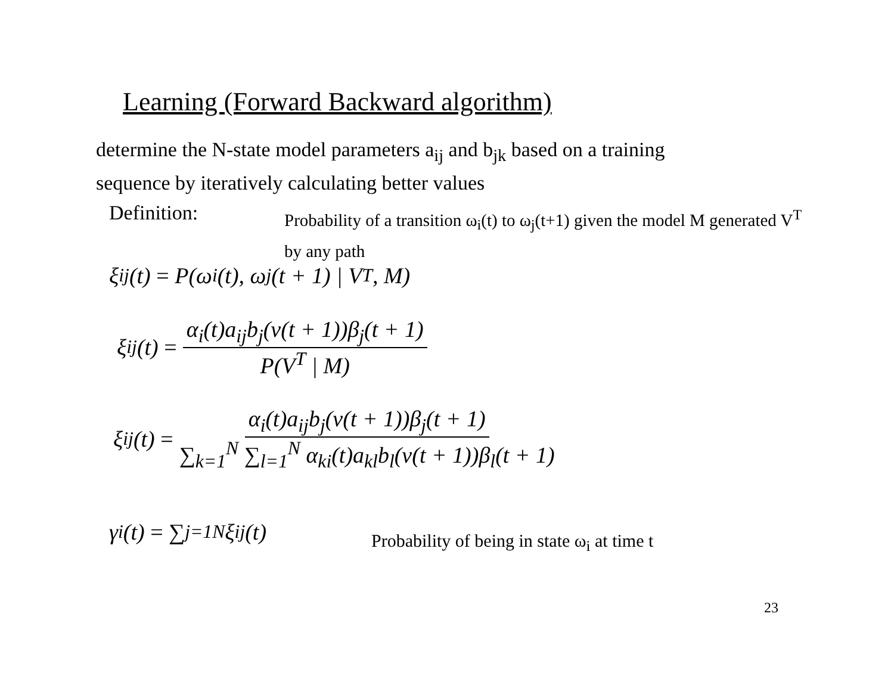Learning (Forward Backward algorithm)
determine the N-state model parameters a<sub>ij</sub> and b<sub>jk</sub> based on a training
sequence by iteratively calculating better values
Definition:
Probability of a transition ω<sub>i</sub>(t) to ω<sub>j</sub>(t+1) given the model M generated V<sup>T</sup> by any path
ξ<sub>ij</sub>(t) = P(ω<sub>i</sub>(t), ω<sub>j</sub>(t + 1) | V<sup>T</sup>, M)
ξ<sub>ij</sub>(t) = α<sub>i</sub>(t)a<sub>ij</sub>b<sub>j</sub>(v(t + 1))β<sub>j</sub>(t + 1) P(V<sup>T</sup> | M)
ξ<sub>ij</sub>(t) = α<sub>i</sub>(t)a<sub>ij</sub>b<sub>j</sub>(v(t + 1))β<sub>j</sub>(t + 1) ∑<sub>k=1</sub><sup>N</sup> ∑<sub>l=1</sub><sup>N</sup> α<sub>ki</sub>(t)a<sub>kl</sub>b<sub>l</sub>(v(t + 1))β<sub>l</sub>(t + 1)
γ<sub>i</sub>(t) = ∑<sub>j=1</sub><sup>N</sup> ξ<sub>ij</sub>(t)
Probability of being in state ω<sub>i</sub> at time t
23